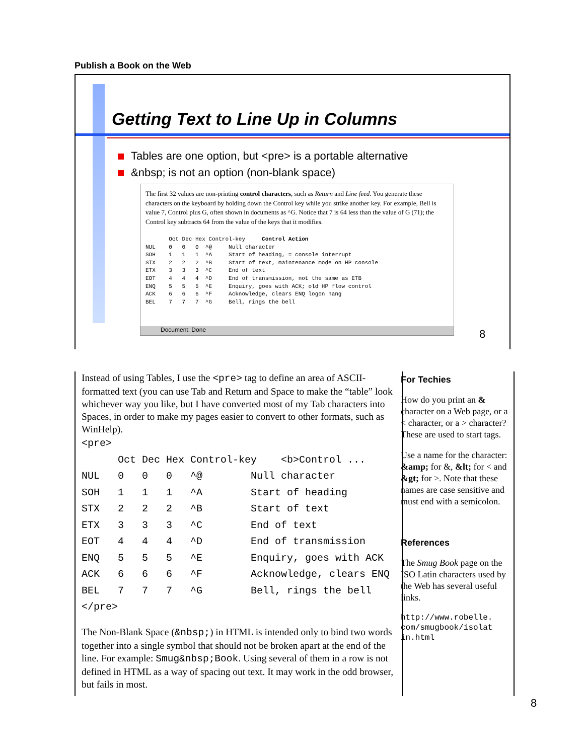Publish a Book on the Web
Getting Text to Line Up in Columns
Tables are one option, but <pre> is a portable alternative
&nbsp; is not an option (non-blank space)
The first 32 values are non-printing control characters, such as Return and Line feed. You generate these characters on the keyboard by holding down the Control key while you strike another key. For example, Bell is value 7, Control plus G, often shown in documents as ^G. Notice that 7 is 64 less than the value of G (71); the Control key subtracts 64 from the value of the keys that it modifies.
       Oct Dec Hex Control-key     Control Action
NUL    0   0   0  ^@     Null character
SOH    1   1   1  ^A     Start of heading, = console interrupt
STX    2   2   2  ^B     Start of text, maintenance mode on HP console
ETX    3   3   3  ^C     End of text
EOT    4   4   4  ^D     End of transmission, not the same as ETB
ENQ    5   5   5  ^E     Enquiry, goes with ACK; old HP flow control
ACK    6   6   6  ^F     Acknowledge, clears ENQ logon hang
BEL    7   7   7  ^G     Bell, rings the bell
Document: Done
8
Instead of using Tables, I use the <pre> tag to define an area of ASCII-formatted text (you can use Tab and Return and Space to make the “table” look whichever way you like, but I have converted most of my Tab characters into Spaces, in order to make my pages easier to convert to other formats, such as WinHelp).
<pre>
      Oct Dec Hex Control-key    <b>Control ...
NUL   0   0   0   ^@        Null character
SOH   1   1   1   ^A        Start of heading
STX   2   2   2   ^B        Start of text
ETX   3   3   3   ^C        End of text
EOT   4   4   4   ^D        End of transmission
ENQ   5   5   5   ^E        Enquiry, goes with ACK
ACK   6   6   6   ^F        Acknowledge, clears ENQ
BEL   7   7   7   ^G        Bell, rings the bell
</pre>
The Non-Blank Space (&nbsp;) in HTML is intended only to bind two words together into a single symbol that should not be broken apart at the end of the line. For example: Smug&nbsp;Book. Using several of them in a row is not defined in HTML as a way of spacing out text. It may work in the odd browser, but fails in most.
For Techies
How do you print an & character on a Web page, or a < character, or a > character? These are used to start tags.
Use a name for the character: &amp; for &, &lt; for < and &gt; for >. Note that these names are case sensitive and must end with a semicolon.
References
The Smug Book page on the ISO Latin characters used by the Web has several useful links.
http://www.robelle.
com/smugbook/isolat
in.html
8